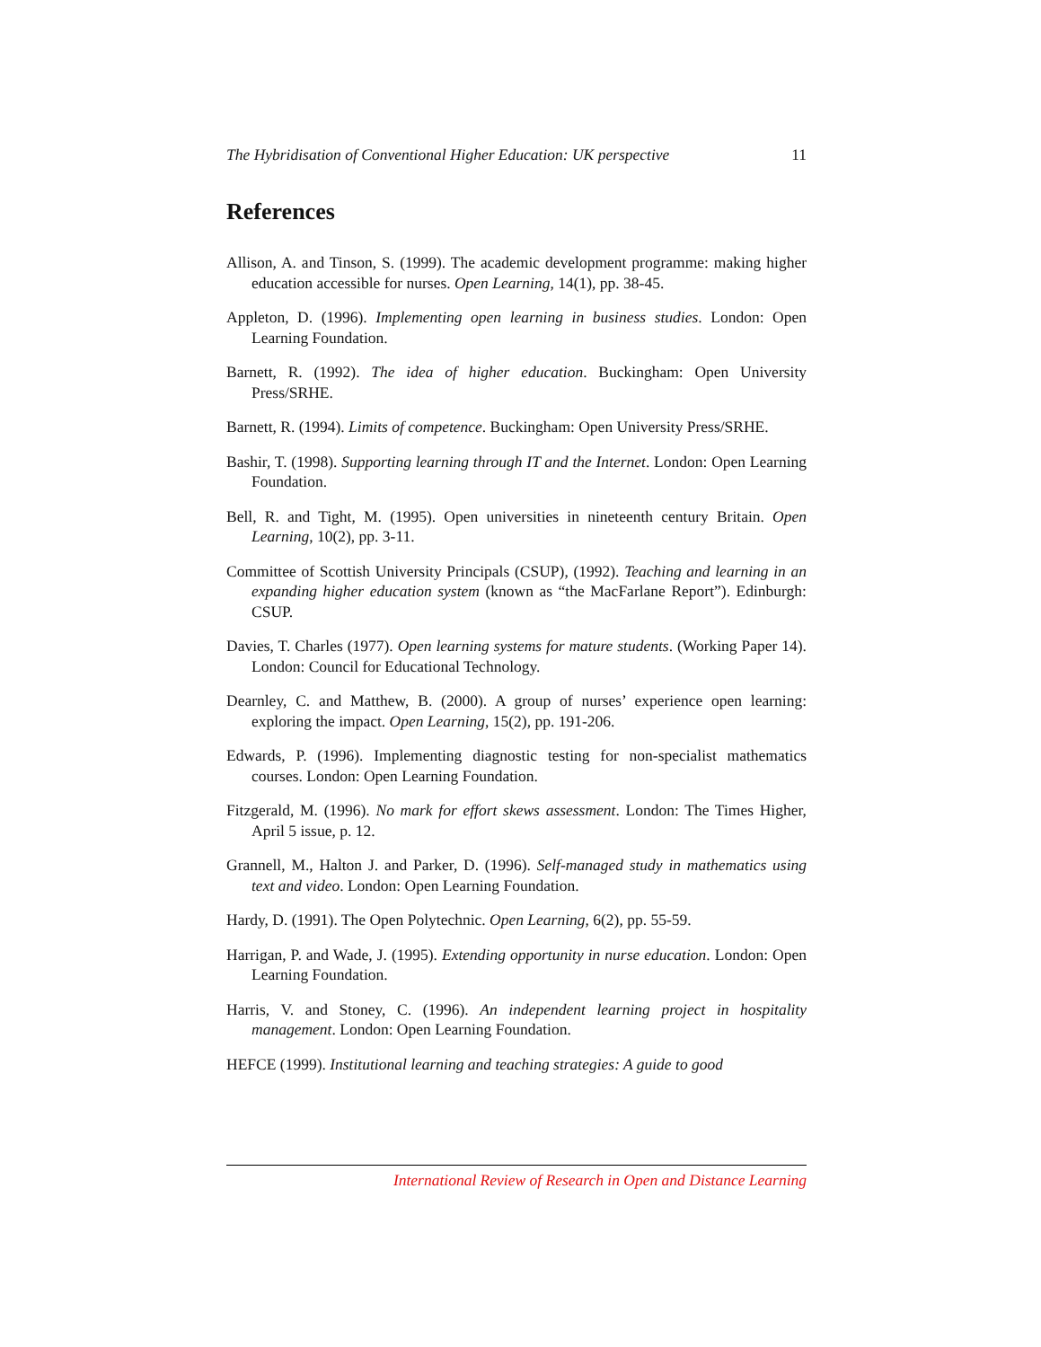The Hybridisation of Conventional Higher Education: UK perspective 11
References
Allison, A. and Tinson, S. (1999). The academic development programme: making higher education accessible for nurses. Open Learning, 14(1), pp. 38-45.
Appleton, D. (1996). Implementing open learning in business studies. London: Open Learning Foundation.
Barnett, R. (1992). The idea of higher education. Buckingham: Open University Press/SRHE.
Barnett, R. (1994). Limits of competence. Buckingham: Open University Press/SRHE.
Bashir, T. (1998). Supporting learning through IT and the Internet. London: Open Learning Foundation.
Bell, R. and Tight, M. (1995). Open universities in nineteenth century Britain. Open Learning, 10(2), pp. 3-11.
Committee of Scottish University Principals (CSUP), (1992). Teaching and learning in an expanding higher education system (known as “the MacFarlane Report”). Edinburgh: CSUP.
Davies, T. Charles (1977). Open learning systems for mature students. (Working Paper 14). London: Council for Educational Technology.
Dearnley, C. and Matthew, B. (2000). A group of nurses’ experience open learning: exploring the impact. Open Learning, 15(2), pp. 191-206.
Edwards, P. (1996). Implementing diagnostic testing for non-specialist mathematics courses. London: Open Learning Foundation.
Fitzgerald, M. (1996). No mark for effort skews assessment. London: The Times Higher, April 5 issue, p. 12.
Grannell, M., Halton J. and Parker, D. (1996). Self-managed study in mathematics using text and video. London: Open Learning Foundation.
Hardy, D. (1991). The Open Polytechnic. Open Learning, 6(2), pp. 55-59.
Harrigan, P. and Wade, J. (1995). Extending opportunity in nurse education. London: Open Learning Foundation.
Harris, V. and Stoney, C. (1996). An independent learning project in hospitality management. London: Open Learning Foundation.
HEFCE (1999). Institutional learning and teaching strategies: A guide to good
International Review of Research in Open and Distance Learning